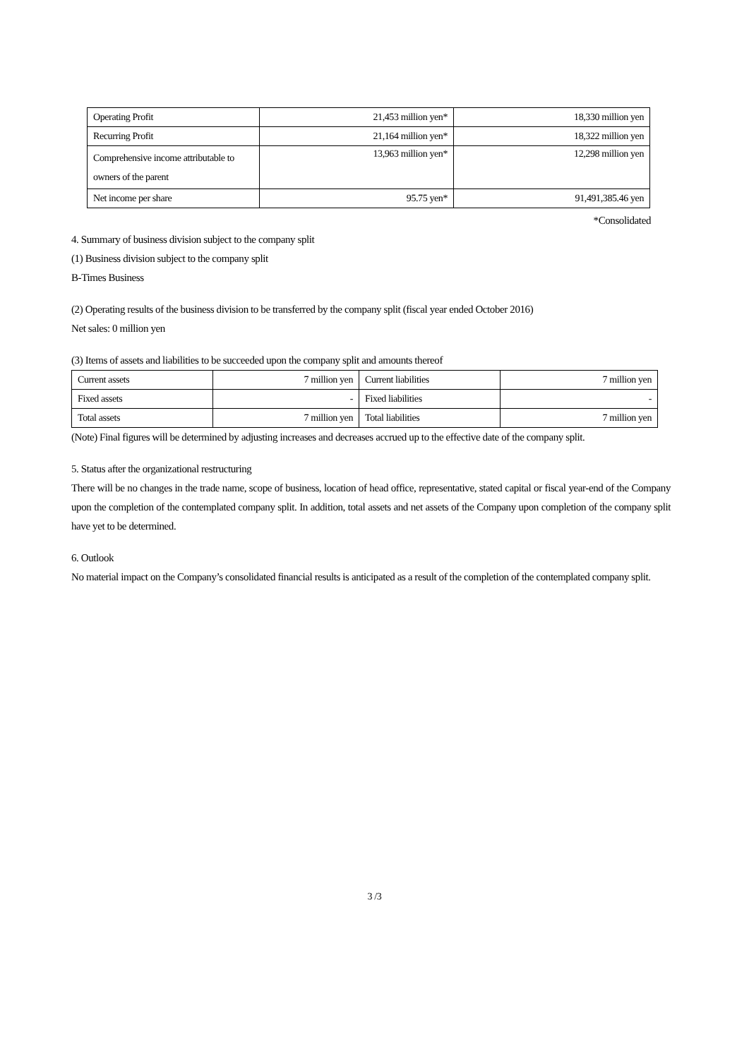| Operating Profit | 21,453 million yen* | 18,330 million yen |
| Recurring Profit | 21,164 million yen* | 18,322 million yen |
| Comprehensive income attributable to owners of the parent | 13,963 million yen* | 12,298 million yen |
| Net income per share | 95.75 yen* | 91,491,385.46 yen |
*Consolidated
4. Summary of business division subject to the company split
(1) Business division subject to the company split
B-Times Business
(2) Operating results of the business division to be transferred by the company split (fiscal year ended October 2016)
Net sales: 0 million yen
(3) Items of assets and liabilities to be succeeded upon the company split and amounts thereof
| Current assets | 7 million yen | Current liabilities | 7 million yen |
| Fixed assets | - | Fixed liabilities | - |
| Total assets | 7 million yen | Total liabilities | 7 million yen |
(Note) Final figures will be determined by adjusting increases and decreases accrued up to the effective date of the company split.
5. Status after the organizational restructuring
There will be no changes in the trade name, scope of business, location of head office, representative, stated capital or fiscal year-end of the Company upon the completion of the contemplated company split. In addition, total assets and net assets of the Company upon completion of the company split have yet to be determined.
6. Outlook
No material impact on the Company’s consolidated financial results is anticipated as a result of the completion of the contemplated company split.
3 /3